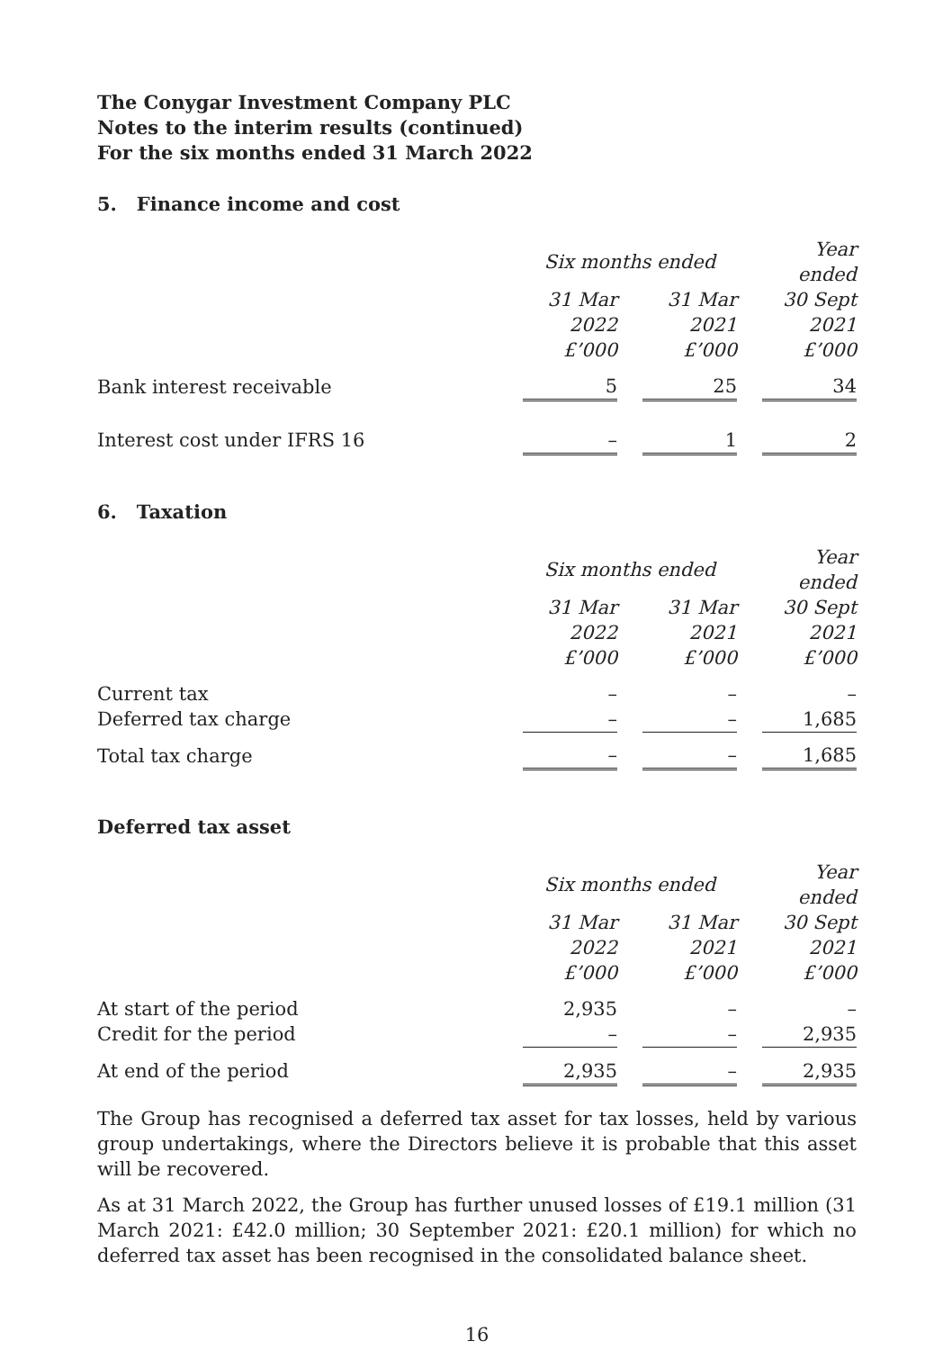The Conygar Investment Company PLC
Notes to the interim results (continued)
For the six months ended 31 March 2022
5. Finance income and cost
| | Six months ended | | | | Year ended |
| | 31 Mar | | 31 Mar | | 30 Sept |
| | 2022 | | 2021 | | 2021 |
| | £’000 | | £’000 | | £’000 |
| Bank interest receivable | 5 | | 25 | | 34 |
| Interest cost under IFRS 16 | – | | 1 | | 2 |
6. Taxation
| | Six months ended | | | | Year ended |
| | 31 Mar | | 31 Mar | | 30 Sept |
| | 2022 | | 2021 | | 2021 |
| | £’000 | | £’000 | | £’000 |
| Current tax | – | | – | | – |
| Deferred tax charge | – | | – | | 1,685 |
| Total tax charge | – | | – | | 1,685 |
Deferred tax asset
| | Six months ended | | | | Year ended |
| | 31 Mar | | 31 Mar | | 30 Sept |
| | 2022 | | 2021 | | 2021 |
| | £’000 | | £’000 | | £’000 |
| At start of the period | 2,935 | | – | | – |
| Credit for the period | – | | – | | 2,935 |
| At end of the period | 2,935 | | – | | 2,935 |
The Group has recognised a deferred tax asset for tax losses, held by various group undertakings, where the Directors believe it is probable that this asset will be recovered.
As at 31 March 2022, the Group has further unused losses of £19.1 million (31 March 2021: £42.0 million; 30 September 2021: £20.1 million) for which no deferred tax asset has been recognised in the consolidated balance sheet.
16